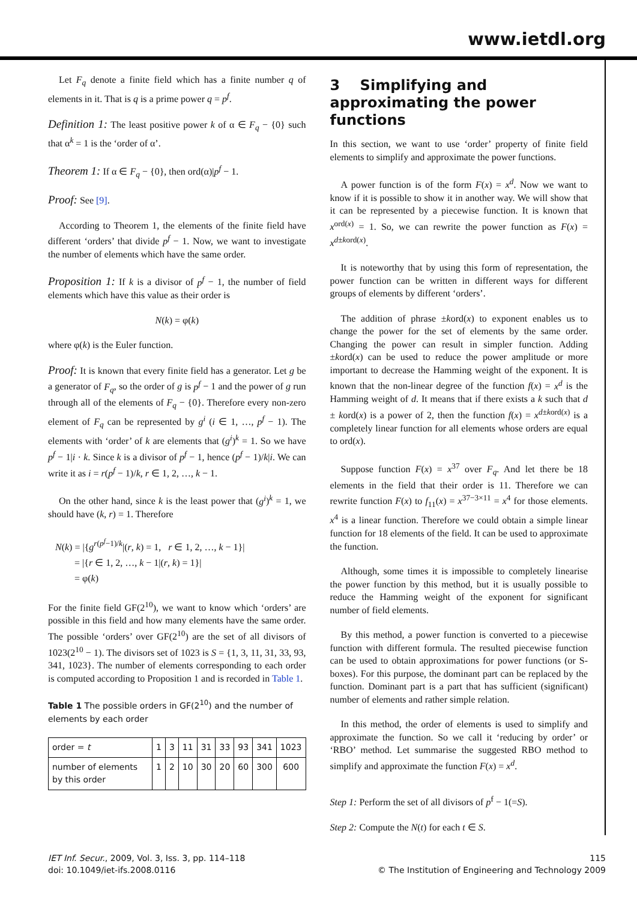www.ietdl.org
Let F<sub>q</sub> denote a finite field which has a finite number q of elements in it. That is q is a prime power q = p<sup>f</sup>.
Definition 1: The least positive power k of α ∈ F<sub>q</sub> − {0} such that α<sup>k</sup> = 1 is the ‘order of α’.
Theorem 1: If α ∈ F<sub>q</sub> − {0}, then ord(α)|p<sup>f</sup> − 1.
Proof: See [9].
According to Theorem 1, the elements of the finite field have different ‘orders’ that divide p<sup>f</sup> − 1. Now, we want to investigate the number of elements which have the same order.
Proposition 1: If k is a divisor of p<sup>f</sup> − 1, the number of field elements which have this value as their order is
N(k) = φ(k)
where φ(k) is the Euler function.
Proof: It is known that every finite field has a generator. Let g be a generator of F<sub>q</sub>, so the order of g is p<sup>f</sup> − 1 and the power of g run through all of the elements of F<sub>q</sub> − {0}. Therefore every non-zero element of F<sub>q</sub> can be represented by g<sup>i</sup> (i ∈ 1, …, p<sup>f</sup> − 1). The elements with ‘order’ of k are elements that (g<sup>i</sup>)<sup>k</sup> = 1. So we have p<sup>f</sup> − 1|i · k. Since k is a divisor of p<sup>f</sup> − 1, hence (p<sup>f</sup> − 1)/k|i. We can write it as i = r(p<sup>f</sup> − 1)/k, r ∈ 1, 2, …, k − 1.
On the other hand, since k is the least power that (g<sup>i</sup>)<sup>k</sup> = 1, we should have (k, r) = 1. Therefore
N(k) = |{g<sup>r(p<sup>f</sup>−1)/k</sup>|(r, k) = 1, r ∈ 1, 2, …, k − 1}|
= |{r ∈ 1, 2, …, k − 1|(r, k) = 1}|
= φ(k)
For the finite field GF(2<sup>10</sup>), we want to know which ‘orders’ are possible in this field and how many elements have the same order. The possible ‘orders’ over GF(2<sup>10</sup>) are the set of all divisors of 1023(2<sup>10</sup> − 1). The divisors set of 1023 is S = {1, 3, 11, 31, 33, 93, 341, 1023}. The number of elements corresponding to each order is computed according to Proposition 1 and is recorded in Table 1.
Table 1 The possible orders in GF(2<sup>10</sup>) and the number of elements by each order
| order = t | 1 | 3 | 11 | 31 | 33 | 93 | 341 | 1023 |
| number of elements by this order | 1 | 2 | 10 | 30 | 20 | 60 | 300 | 600 |
3 Simplifying and approximating the power functions
In this section, we want to use ‘order’ property of finite field elements to simplify and approximate the power functions.
A power function is of the form F(x) = x<sup>d</sup>. Now we want to know if it is possible to show it in another way. We will show that it can be represented by a piecewise function. It is known that x<sup>ord(x)</sup> = 1. So, we can rewrite the power function as F(x) = x<sup>d±kord(x)</sup>.
It is noteworthy that by using this form of representation, the power function can be written in different ways for different groups of elements by different ‘orders’.
The addition of phrase ±kord(x) to exponent enables us to change the power for the set of elements by the same order. Changing the power can result in simpler function. Adding ±kord(x) can be used to reduce the power amplitude or more important to decrease the Hamming weight of the exponent. It is known that the non-linear degree of the function f(x) = x<sup>d</sup> is the Hamming weight of d. It means that if there exists a k such that d ± kord(x) is a power of 2, then the function f(x) = x<sup>d±kord(x)</sup> is a completely linear function for all elements whose orders are equal to ord(x).
Suppose function F(x) = x<sup>37</sup> over F<sub>q</sub>. And let there be 18 elements in the field that their order is 11. Therefore we can rewrite function F(x) to f<sub>11</sub>(x) = x<sup>37−3×11</sup> = x<sup>4</sup> for those elements. x<sup>4</sup> is a linear function. Therefore we could obtain a simple linear function for 18 elements of the field. It can be used to approximate the function.
Although, some times it is impossible to completely linearise the power function by this method, but it is usually possible to reduce the Hamming weight of the exponent for significant number of field elements.
By this method, a power function is converted to a piecewise function with different formula. The resulted piecewise function can be used to obtain approximations for power functions (or S-boxes). For this purpose, the dominant part can be replaced by the function. Dominant part is a part that has sufficient (significant) number of elements and rather simple relation.
In this method, the order of elements is used to simplify and approximate the function. So we call it ‘reducing by order’ or ‘RBO’ method. Let summarise the suggested RBO method to simplify and approximate the function F(x) = x<sup>d</sup>.
Step 1: Perform the set of all divisors of p<sup>f</sup> − 1(=S).
Step 2: Compute the N(t) for each t ∈ S.
IET Inf. Secur., 2009, Vol. 3, Iss. 3, pp. 114–118
doi: 10.1049/iet-ifs.2008.0116
115
© The Institution of Engineering and Technology 2009